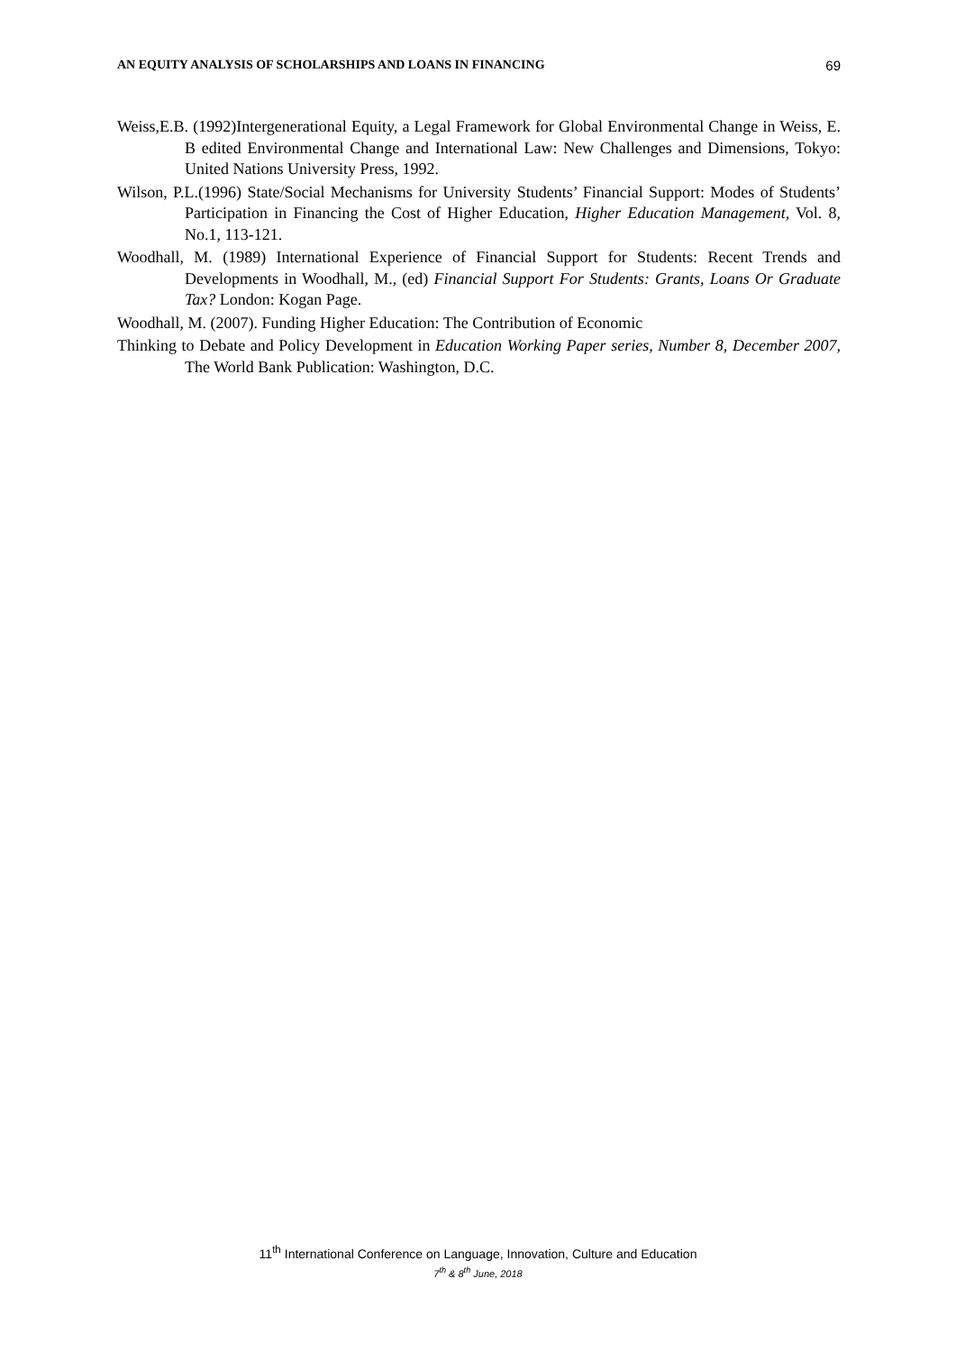AN EQUITY ANALYSIS OF SCHOLARSHIPS AND LOANS IN FINANCING 69
Weiss,E.B. (1992)Intergenerational Equity, a Legal Framework for Global Environmental Change in Weiss, E. B edited Environmental Change and International Law: New Challenges and Dimensions, Tokyo: United Nations University Press, 1992.
Wilson, P.L.(1996) State/Social Mechanisms for University Students’ Financial Support: Modes of Students’ Participation in Financing the Cost of Higher Education, Higher Education Management, Vol. 8, No.1, 113-121.
Woodhall, M. (1989) International Experience of Financial Support for Students: Recent Trends and Developments in Woodhall, M., (ed) Financial Support For Students: Grants, Loans Or Graduate Tax? London: Kogan Page.
Woodhall, M. (2007). Funding Higher Education: The Contribution of Economic
Thinking to Debate and Policy Development in Education Working Paper series, Number 8, December 2007, The World Bank Publication: Washington, D.C.
11<sup>th</sup> International Conference on Language, Innovation, Culture and Education
7<sup>th</sup> & 8<sup>th</sup> June, 2018